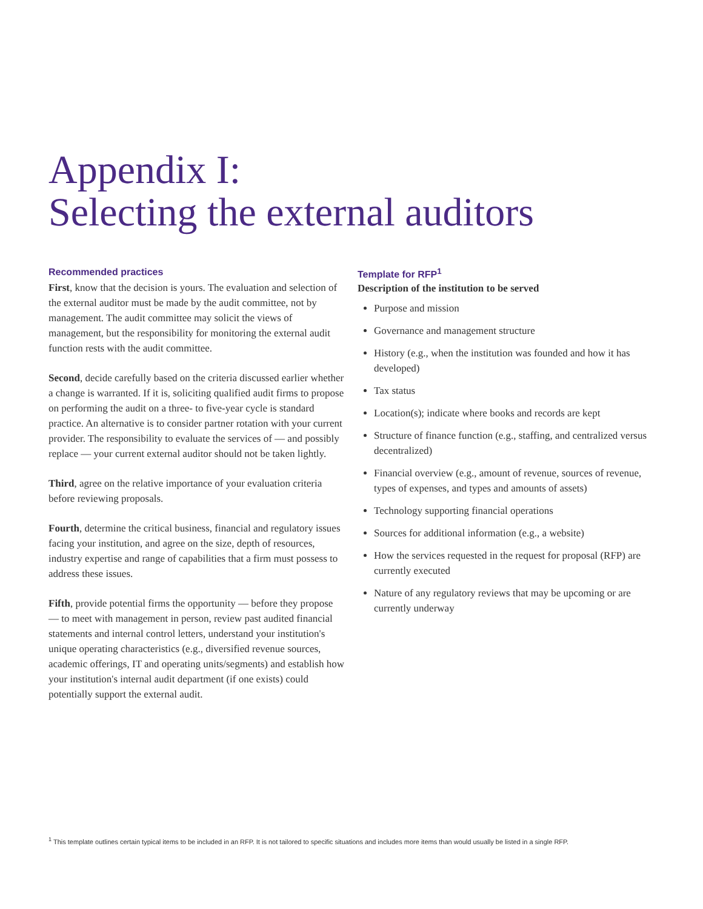Appendix I:
Selecting the external auditors
Recommended practices
First, know that the decision is yours. The evaluation and selection of the external auditor must be made by the audit committee, not by management. The audit committee may solicit the views of management, but the responsibility for monitoring the external audit function rests with the audit committee.
Second, decide carefully based on the criteria discussed earlier whether a change is warranted. If it is, soliciting qualified audit firms to propose on performing the audit on a three- to five-year cycle is standard practice. An alternative is to consider partner rotation with your current provider. The responsibility to evaluate the services of — and possibly replace — your current external auditor should not be taken lightly.
Third, agree on the relative importance of your evaluation criteria before reviewing proposals.
Fourth, determine the critical business, financial and regulatory issues facing your institution, and agree on the size, depth of resources, industry expertise and range of capabilities that a firm must possess to address these issues.
Fifth, provide potential firms the opportunity — before they propose — to meet with management in person, review past audited financial statements and internal control letters, understand your institution's unique operating characteristics (e.g., diversified revenue sources, academic offerings, IT and operating units/segments) and establish how your institution's internal audit department (if one exists) could potentially support the external audit.
Template for RFP<sup>1</sup>
Description of the institution to be served
Purpose and mission
Governance and management structure
History (e.g., when the institution was founded and how it has developed)
Tax status
Location(s); indicate where books and records are kept
Structure of finance function (e.g., staffing, and centralized versus decentralized)
Financial overview (e.g., amount of revenue, sources of revenue, types of expenses, and types and amounts of assets)
Technology supporting financial operations
Sources for additional information (e.g., a website)
How the services requested in the request for proposal (RFP) are currently executed
Nature of any regulatory reviews that may be upcoming or are currently underway
<sup>1</sup> This template outlines certain typical items to be included in an RFP. It is not tailored to specific situations and includes more items than would usually be listed in a single RFP.